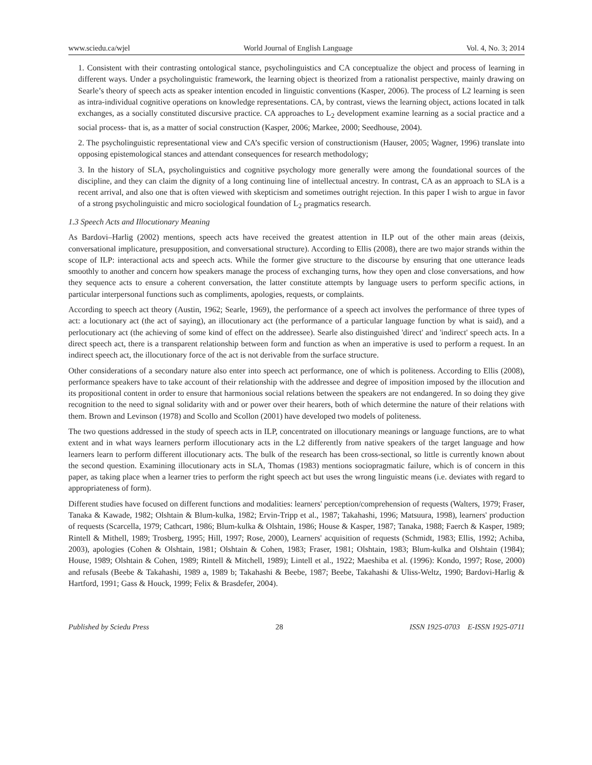www.sciedu.ca/wjel World Journal of English Language Vol. 4, No. 3; 2014
1. Consistent with their contrasting ontological stance, psycholinguistics and CA conceptualize the object and process of learning in different ways. Under a psycholinguistic framework, the learning object is theorized from a rationalist perspective, mainly drawing on Searle’s theory of speech acts as speaker intention encoded in linguistic conventions (Kasper, 2006). The process of L2 learning is seen as intra-individual cognitive operations on knowledge representations. CA, by contrast, views the learning object, actions located in talk exchanges, as a socially constituted discursive practice. CA approaches to L<sub>2</sub> development examine learning as a social practice and a social process- that is, as a matter of social construction (Kasper, 2006; Markee, 2000; Seedhouse, 2004).
2. The psycholinguistic representational view and CA’s specific version of constructionism (Hauser, 2005; Wagner, 1996) translate into opposing epistemological stances and attendant consequences for research methodology;
3. In the history of SLA, psycholinguistics and cognitive psychology more generally were among the foundational sources of the discipline, and they can claim the dignity of a long continuing line of intellectual ancestry. In contrast, CA as an approach to SLA is a recent arrival, and also one that is often viewed with skepticism and sometimes outright rejection. In this paper I wish to argue in favor of a strong psycholinguistic and micro sociological foundation of L<sub>2</sub> pragmatics research.
1.3 Speech Acts and Illocutionary Meaning
As Bardovi–Harlig (2002) mentions, speech acts have received the greatest attention in ILP out of the other main areas (deixis, conversational implicature, presupposition, and conversational structure). According to Ellis (2008), there are two major strands within the scope of ILP: interactional acts and speech acts. While the former give structure to the discourse by ensuring that one utterance leads smoothly to another and concern how speakers manage the process of exchanging turns, how they open and close conversations, and how they sequence acts to ensure a coherent conversation, the latter constitute attempts by language users to perform specific actions, in particular interpersonal functions such as compliments, apologies, requests, or complaints.
According to speech act theory (Austin, 1962; Searle, 1969), the performance of a speech act involves the performance of three types of act: a locutionary act (the act of saying), an illocutionary act (the performance of a particular language function by what is said), and a perlocutionary act (the achieving of some kind of effect on the addressee). Searle also distinguished 'direct' and 'indirect' speech acts. In a direct speech act, there is a transparent relationship between form and function as when an imperative is used to perform a request. In an indirect speech act, the illocutionary force of the act is not derivable from the surface structure.
Other considerations of a secondary nature also enter into speech act performance, one of which is politeness. According to Ellis (2008), performance speakers have to take account of their relationship with the addressee and degree of imposition imposed by the illocution and its propositional content in order to ensure that harmonious social relations between the speakers are not endangered. In so doing they give recognition to the need to signal solidarity with and or power over their hearers, both of which determine the nature of their relations with them. Brown and Levinson (1978) and Scollo and Scollon (2001) have developed two models of politeness.
The two questions addressed in the study of speech acts in ILP, concentrated on illocutionary meanings or language functions, are to what extent and in what ways learners perform illocutionary acts in the L2 differently from native speakers of the target language and how learners learn to perform different illocutionary acts. The bulk of the research has been cross-sectional, so little is currently known about the second question. Examining illocutionary acts in SLA, Thomas (1983) mentions sociopragmatic failure, which is of concern in this paper, as taking place when a learner tries to perform the right speech act but uses the wrong linguistic means (i.e. deviates with regard to appropriateness of form).
Different studies have focused on different functions and modalities: learners' perception/comprehension of requests (Walters, 1979; Fraser, Tanaka & Kawade, 1982; Olshtain & Blum-kulka, 1982; Ervin-Tripp et al., 1987; Takahashi, 1996; Matsuura, 1998), learners' production of requests (Scarcella, 1979; Cathcart, 1986; Blum-kulka & Olshtain, 1986; House & Kasper, 1987; Tanaka, 1988; Faerch & Kasper, 1989; Rintell & Mithell, 1989; Trosberg, 1995; Hill, 1997; Rose, 2000), Learners' acquisition of requests (Schmidt, 1983; Ellis, 1992; Achiba, 2003), apologies (Cohen & Olshtain, 1981; Olshtain & Cohen, 1983; Fraser, 1981; Olshtain, 1983; Blum-kulka and Olshtain (1984); House, 1989; Olshtain & Cohen, 1989; Rintell & Mitchell, 1989); Lintell et al., 1922; Maeshiba et al. (1996): Kondo, 1997; Rose, 2000) and refusals (Beebe & Takahashi, 1989 a, 1989 b; Takahashi & Beebe, 1987; Beebe, Takahashi & Uliss-Weltz, 1990; Bardovi-Harlig & Hartford, 1991; Gass & Houck, 1999; Felix & Brasdefer, 2004).
Published by Sciedu Press 28 ISSN 1925-0703 E-ISSN 1925-0711